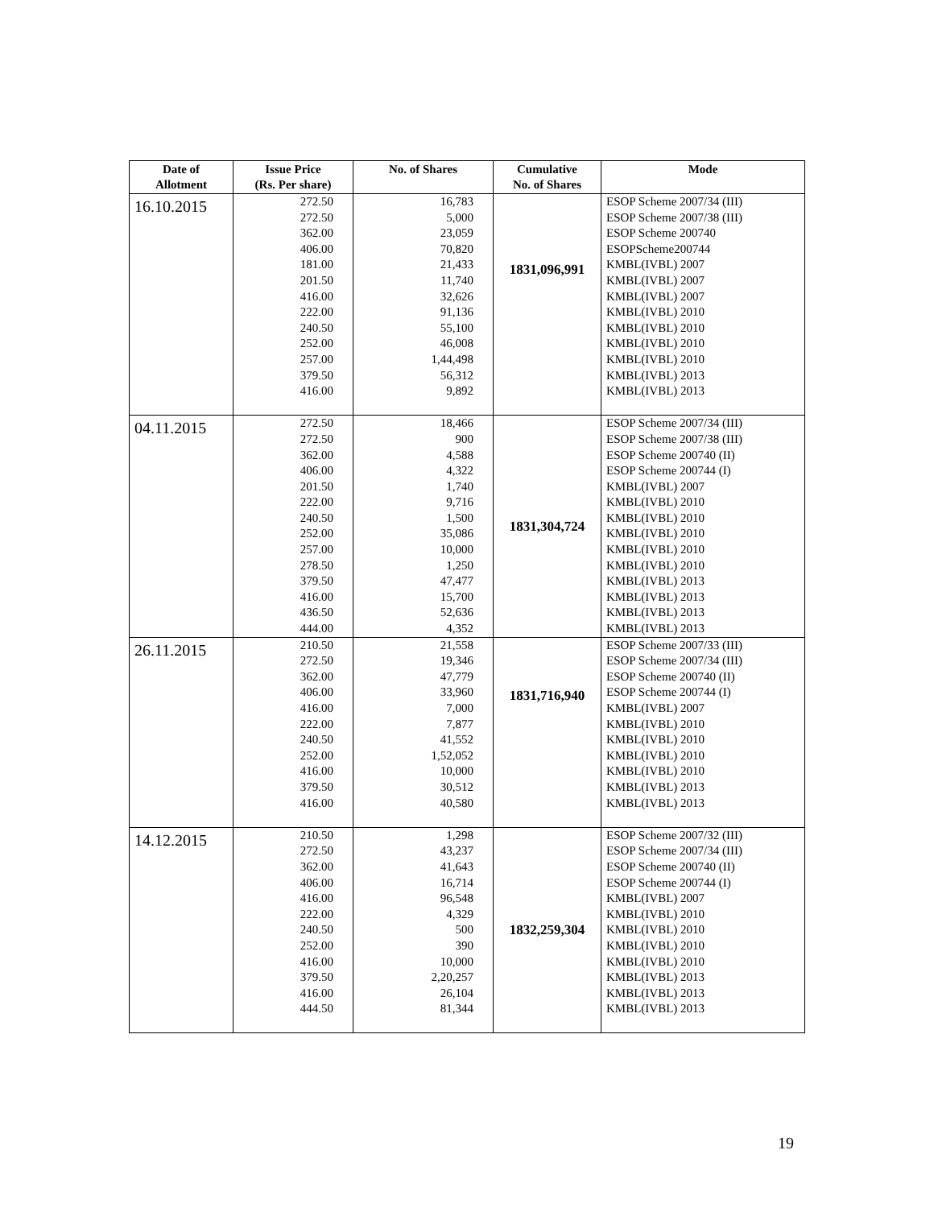| Date of Allotment | Issue Price (Rs. Per share) | No. of Shares | Cumulative No. of Shares | Mode |
| --- | --- | --- | --- | --- |
| 16.10.2015 | 272.50 272.50 362.00 406.00 181.00 201.50 416.00 222.00 240.50 252.00 257.00 379.50 416.00 | 16,783 5,000 23,059 70,820 21,433 11,740 32,626 91,136 55,100 46,008 1,44,498 56,312 9,892 | 1831,096,991 | ESOP Scheme 2007/34 (III) ESOP Scheme 2007/38 (III) ESOP Scheme 200740 ESOPScheme200744 KMBL(IVBL) 2007 KMBL(IVBL) 2007 KMBL(IVBL) 2007 KMBL(IVBL) 2010 KMBL(IVBL) 2010 KMBL(IVBL) 2010 KMBL(IVBL) 2010 KMBL(IVBL) 2013 KMBL(IVBL) 2013 |
| 04.11.2015 | 272.50 272.50 362.00 406.00 201.50 222.00 240.50 252.00 257.00 278.50 379.50 416.00 436.50 444.00 | 18,466 900 4,588 4,322 1,740 9,716 1,500 35,086 10,000 1,250 47,477 15,700 52,636 4,352 | 1831,304,724 | ESOP Scheme 2007/34 (III) ESOP Scheme 2007/38 (III) ESOP Scheme 200740 (II) ESOP Scheme 200744 (I) KMBL(IVBL) 2007 KMBL(IVBL) 2010 KMBL(IVBL) 2010 KMBL(IVBL) 2010 KMBL(IVBL) 2010 KMBL(IVBL) 2010 KMBL(IVBL) 2013 KMBL(IVBL) 2013 KMBL(IVBL) 2013 KMBL(IVBL) 2013 |
| 26.11.2015 | 210.50 272.50 362.00 406.00 416.00 222.00 240.50 252.00 416.00 379.50 416.00 | 21,558 19,346 47,779 33,960 7,000 7,877 41,552 1,52,052 10,000 30,512 40,580 | 1831,716,940 | ESOP Scheme 2007/33 (III) ESOP Scheme 2007/34 (III) ESOP Scheme 200740 (II) ESOP Scheme 200744 (I) KMBL(IVBL) 2007 KMBL(IVBL) 2010 KMBL(IVBL) 2010 KMBL(IVBL) 2010 KMBL(IVBL) 2010 KMBL(IVBL) 2013 KMBL(IVBL) 2013 |
| 14.12.2015 | 210.50 272.50 362.00 406.00 416.00 222.00 240.50 252.00 416.00 379.50 416.00 444.50 | 1,298 43,237 41,643 16,714 96,548 4,329 500 390 10,000 2,20,257 26,104 81,344 | 1832,259,304 | ESOP Scheme 2007/32 (III) ESOP Scheme 2007/34 (III) ESOP Scheme 200740 (II) ESOP Scheme 200744 (I) KMBL(IVBL) 2007 KMBL(IVBL) 2010 KMBL(IVBL) 2010 KMBL(IVBL) 2010 KMBL(IVBL) 2010 KMBL(IVBL) 2013 KMBL(IVBL) 2013 KMBL(IVBL) 2013 |
19